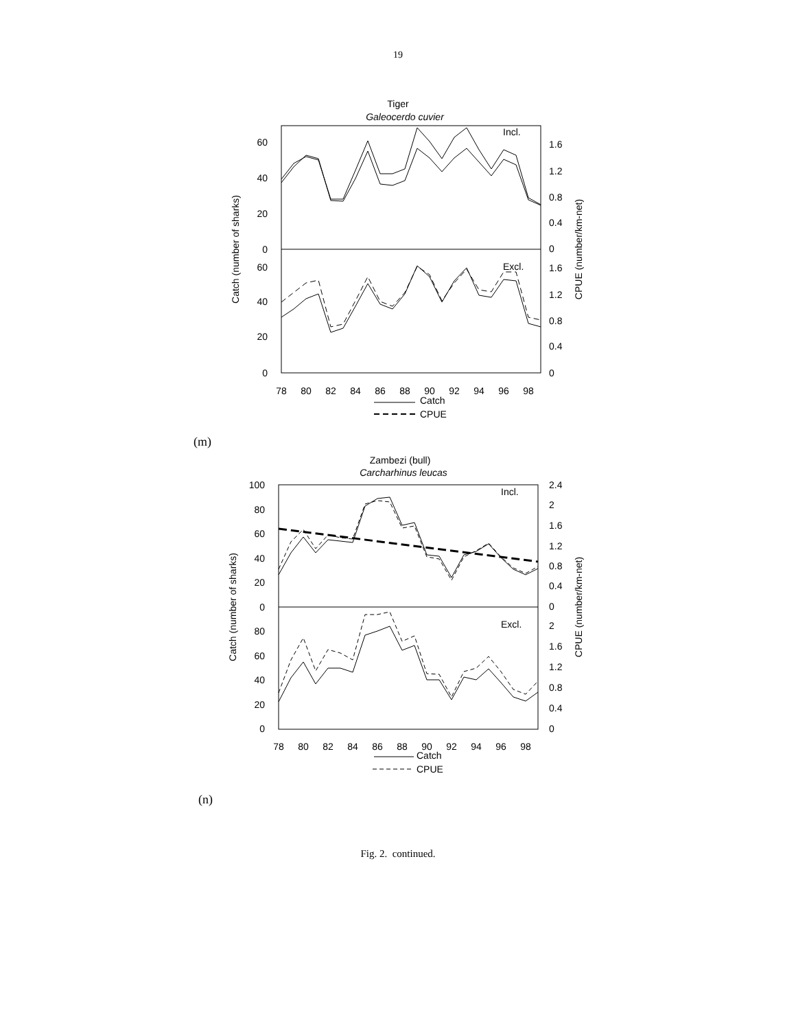19
Tiger
Galeocerdo cuvier
60
40
20
0
60
40
20
0
1.6
1.2
0.8
0.4
0
1.6
1.2
0.8
0.4
0
Incl.
Excl.
Catch (number of sharks)
CPUE (number/km-net)
78
80
82
84
86
88
90
92
94
96
98
Catch
CPUE
(m)
Zambezi (bull)
Carcharhinus leucas
100
80
60
40
20
0
80
60
40
20
0
2.4
2
1.6
1.2
0.8
0.4
0
2
1.6
1.2
0.8
0.4
0
Incl.
Excl.
Catch (number of sharks)
CPUE (number/km-net)
78
80
82
84
86
88
90
92
94
96
98
Catch
CPUE
(n)
Fig. 2. continued.